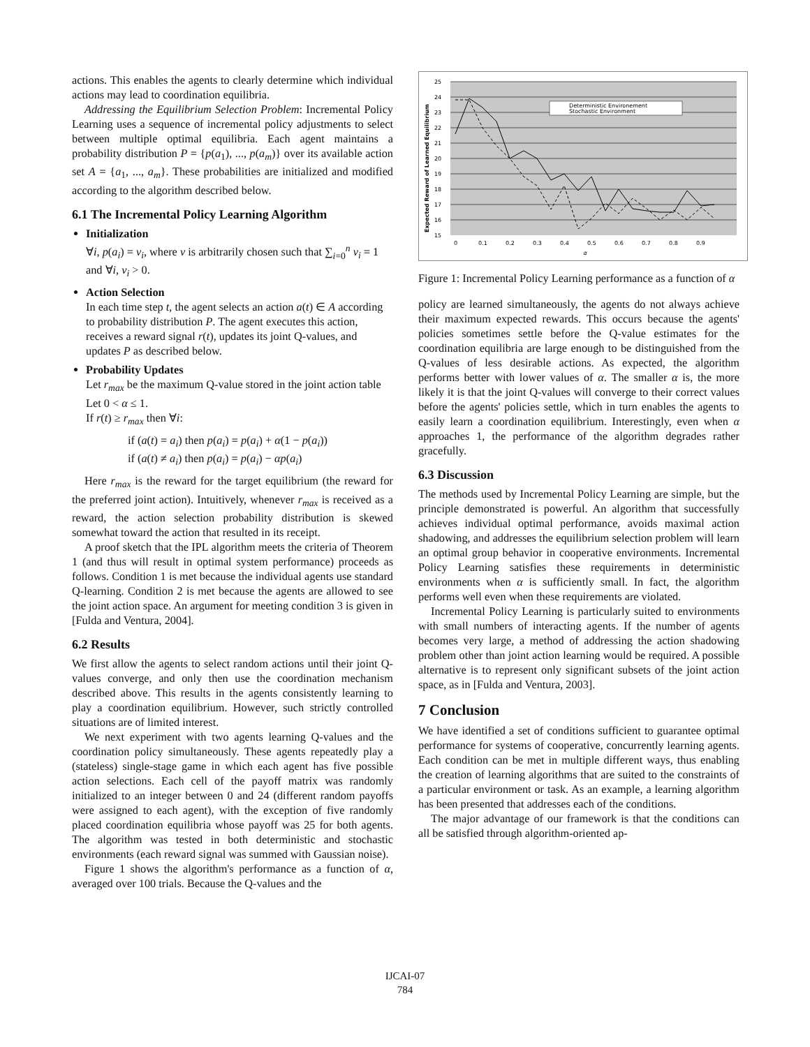actions. This enables the agents to clearly determine which individual actions may lead to coordination equilibria.
Addressing the Equilibrium Selection Problem: Incremental Policy Learning uses a sequence of incremental policy adjustments to select between multiple optimal equilibria. Each agent maintains a probability distribution P = {p(a<sub>1</sub>), ..., p(a<sub>m</sub>)} over its available action set A = {a<sub>1</sub>, ..., a<sub>m</sub>}. These probabilities are initialized and modified according to the algorithm described below.
6.1 The Incremental Policy Learning Algorithm
Initialization
∀i, p(a<sub>i</sub>) = v<sub>i</sub>, where v is arbitrarily chosen such that ∑<sub>i=0</sub><sup>n</sup> v<sub>i</sub> = 1 and ∀i, v<sub>i</sub> > 0.
Action Selection
In each time step t, the agent selects an action a(t) ∈ A according to probability distribution P. The agent executes this action, receives a reward signal r(t), updates its joint Q-values, and updates P as described below.
Probability Updates
Let r<sub>max</sub> be the maximum Q-value stored in the joint action table
Let 0 < α ≤ 1.
If r(t) ≥ r<sub>max</sub> then ∀i:
if (a(t) = a<sub>i</sub>) then p(a<sub>i</sub>) = p(a<sub>i</sub>) + α(1 − p(a<sub>i</sub>))
if (a(t) ≠ a<sub>i</sub>) then p(a<sub>i</sub>) = p(a<sub>i</sub>) − αp(a<sub>i</sub>)
Here r<sub>max</sub> is the reward for the target equilibrium (the reward for the preferred joint action). Intuitively, whenever r<sub>max</sub> is received as a reward, the action selection probability distribution is skewed somewhat toward the action that resulted in its receipt.
A proof sketch that the IPL algorithm meets the criteria of Theorem 1 (and thus will result in optimal system performance) proceeds as follows. Condition 1 is met because the individual agents use standard Q-learning. Condition 2 is met because the agents are allowed to see the joint action space. An argument for meeting condition 3 is given in [Fulda and Ventura, 2004].
6.2 Results
We first allow the agents to select random actions until their joint Q-values converge, and only then use the coordination mechanism described above. This results in the agents consistently learning to play a coordination equilibrium. However, such strictly controlled situations are of limited interest.
We next experiment with two agents learning Q-values and the coordination policy simultaneously. These agents repeatedly play a (stateless) single-stage game in which each agent has five possible action selections. Each cell of the payoff matrix was randomly initialized to an integer between 0 and 24 (different random payoffs were assigned to each agent), with the exception of five randomly placed coordination equilibria whose payoff was 25 for both agents. The algorithm was tested in both deterministic and stochastic environments (each reward signal was summed with Gaussian noise).
Figure 1 shows the algorithm's performance as a function of α, averaged over 100 trials. Because the Q-values and the
25
24
23
22
21
20
19
18
17
16
15
0
0.1
0.2
0.3
0.4
0.5
0.6
0.7
0.8
0.9
α
Expected Reward of Learned Equilibrium
Deterministic Environement
Stochastic Environment
Figure 1: Incremental Policy Learning performance as a function of α
policy are learned simultaneously, the agents do not always achieve their maximum expected rewards. This occurs because the agents' policies sometimes settle before the Q-value estimates for the coordination equilibria are large enough to be distinguished from the Q-values of less desirable actions. As expected, the algorithm performs better with lower values of α. The smaller α is, the more likely it is that the joint Q-values will converge to their correct values before the agents' policies settle, which in turn enables the agents to easily learn a coordination equilibrium. Interestingly, even when α approaches 1, the performance of the algorithm degrades rather gracefully.
6.3 Discussion
The methods used by Incremental Policy Learning are simple, but the principle demonstrated is powerful. An algorithm that successfully achieves individual optimal performance, avoids maximal action shadowing, and addresses the equilibrium selection problem will learn an optimal group behavior in cooperative environments. Incremental Policy Learning satisfies these requirements in deterministic environments when α is sufficiently small. In fact, the algorithm performs well even when these requirements are violated.
Incremental Policy Learning is particularly suited to environments with small numbers of interacting agents. If the number of agents becomes very large, a method of addressing the action shadowing problem other than joint action learning would be required. A possible alternative is to represent only significant subsets of the joint action space, as in [Fulda and Ventura, 2003].
7 Conclusion
We have identified a set of conditions sufficient to guarantee optimal performance for systems of cooperative, concurrently learning agents. Each condition can be met in multiple different ways, thus enabling the creation of learning algorithms that are suited to the constraints of a particular environment or task. As an example, a learning algorithm has been presented that addresses each of the conditions.
The major advantage of our framework is that the conditions can all be satisfied through algorithm-oriented ap-
IJCAI-07
784